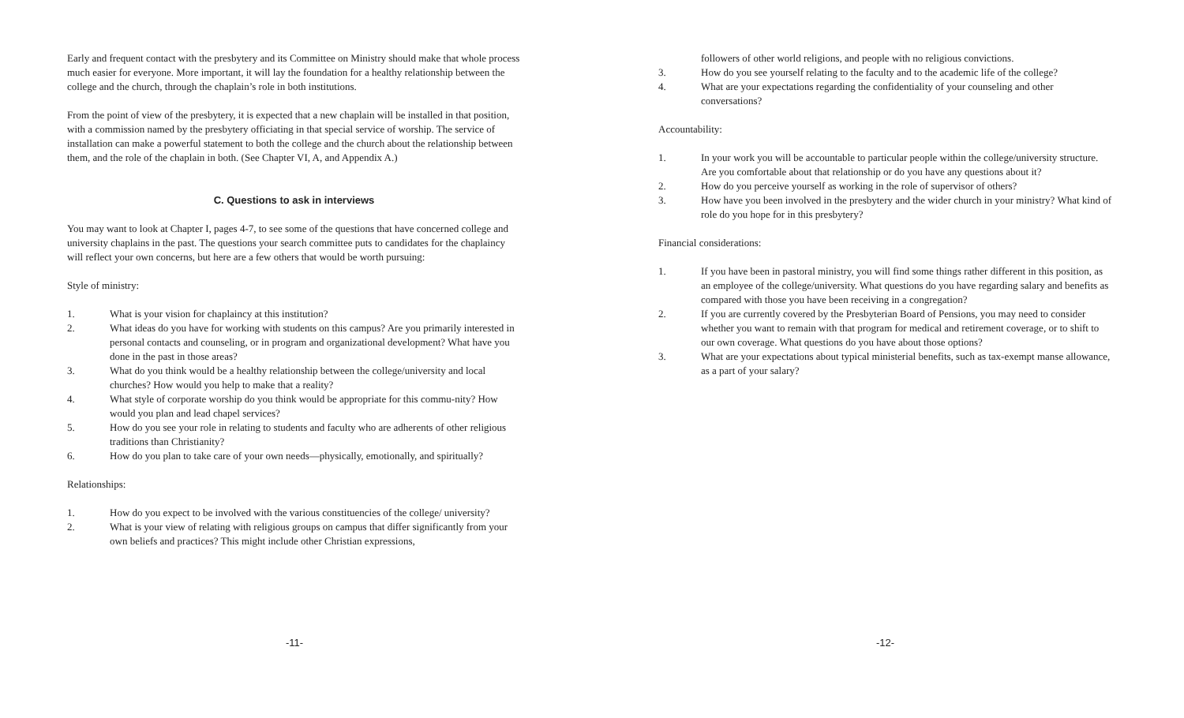Early and frequent contact with the presbytery and its Committee on Ministry should make that whole process much easier for everyone. More important, it will lay the foundation for a healthy relationship between the college and the church, through the chaplain’s role in both institutions.
From the point of view of the presbytery, it is expected that a new chaplain will be installed in that position, with a commission named by the presbytery officiating in that special service of worship. The service of installation can make a powerful statement to both the college and the church about the relationship between them, and the role of the chaplain in both. (See Chapter VI, A, and Appendix A.)
C. Questions to ask in interviews
You may want to look at Chapter I, pages 4-7, to see some of the questions that have concerned college and university chaplains in the past. The questions your search committee puts to candidates for the chaplaincy will reflect your own concerns, but here are a few others that would be worth pursuing:
Style of ministry:
1. What is your vision for chaplaincy at this institution?
2. What ideas do you have for working with students on this campus? Are you primarily interested in personal contacts and counseling, or in program and organizational development? What have you done in the past in those areas?
3. What do you think would be a healthy relationship between the college/university and local churches? How would you help to make that a reality?
4. What style of corporate worship do you think would be appropriate for this commu-nity? How would you plan and lead chapel services?
5. How do you see your role in relating to students and faculty who are adherents of other religious traditions than Christianity?
6. How do you plan to take care of your own needs—physically, emotionally, and spiritually?
Relationships:
1. How do you expect to be involved with the various constituencies of the college/ university?
2. What is your view of relating with religious groups on campus that differ significantly from your own beliefs and practices? This might include other Christian expressions,
-11-
followers of other world religions, and people with no religious convictions.
3. How do you see yourself relating to the faculty and to the academic life of the college?
4. What are your expectations regarding the confidentiality of your counseling and other conversations?
Accountability:
1. In your work you will be accountable to particular people within the college/university structure. Are you comfortable about that relationship or do you have any questions about it?
2. How do you perceive yourself as working in the role of supervisor of others?
3. How have you been involved in the presbytery and the wider church in your ministry? What kind of role do you hope for in this presbytery?
Financial considerations:
1. If you have been in pastoral ministry, you will find some things rather different in this position, as an employee of the college/university. What questions do you have regarding salary and benefits as compared with those you have been receiving in a congregation?
2. If you are currently covered by the Presbyterian Board of Pensions, you may need to consider whether you want to remain with that program for medical and retirement coverage, or to shift to our own coverage. What questions do you have about those options?
3. What are your expectations about typical ministerial benefits, such as tax-exempt manse allowance, as a part of your salary?
-12-